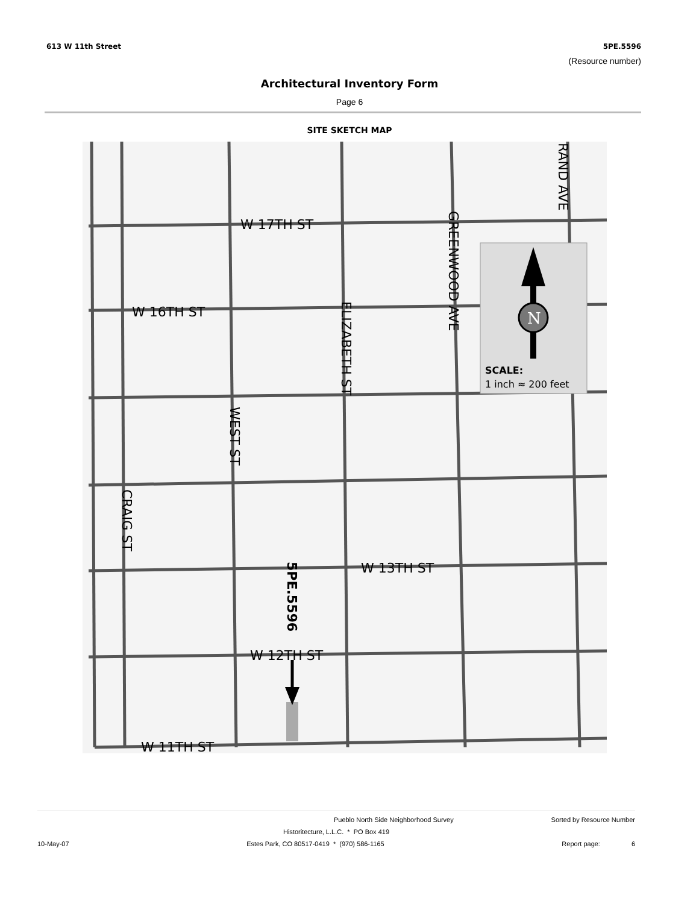613 W 11th Street 5PE.5596
(Resource number)
Architectural Inventory Form
Page 6
SITE SKETCH MAP
W 17TH ST
W 16TH ST
W 13TH ST
W 12TH ST
W 11TH ST
SCALE:
1 inch ≈ 200 feet
ELIZABETH ST
GREENWOOD AVE
RAND AVE
WEST ST
CRAIG ST
5PE.5596
N
Pueblo North Side Neighborhood Survey Sorted by Resource Number
Historitecture, L.L.C. * PO Box 419
10-May-07 Estes Park, CO 80517-0419 * (970) 586-1165 Report page: 6